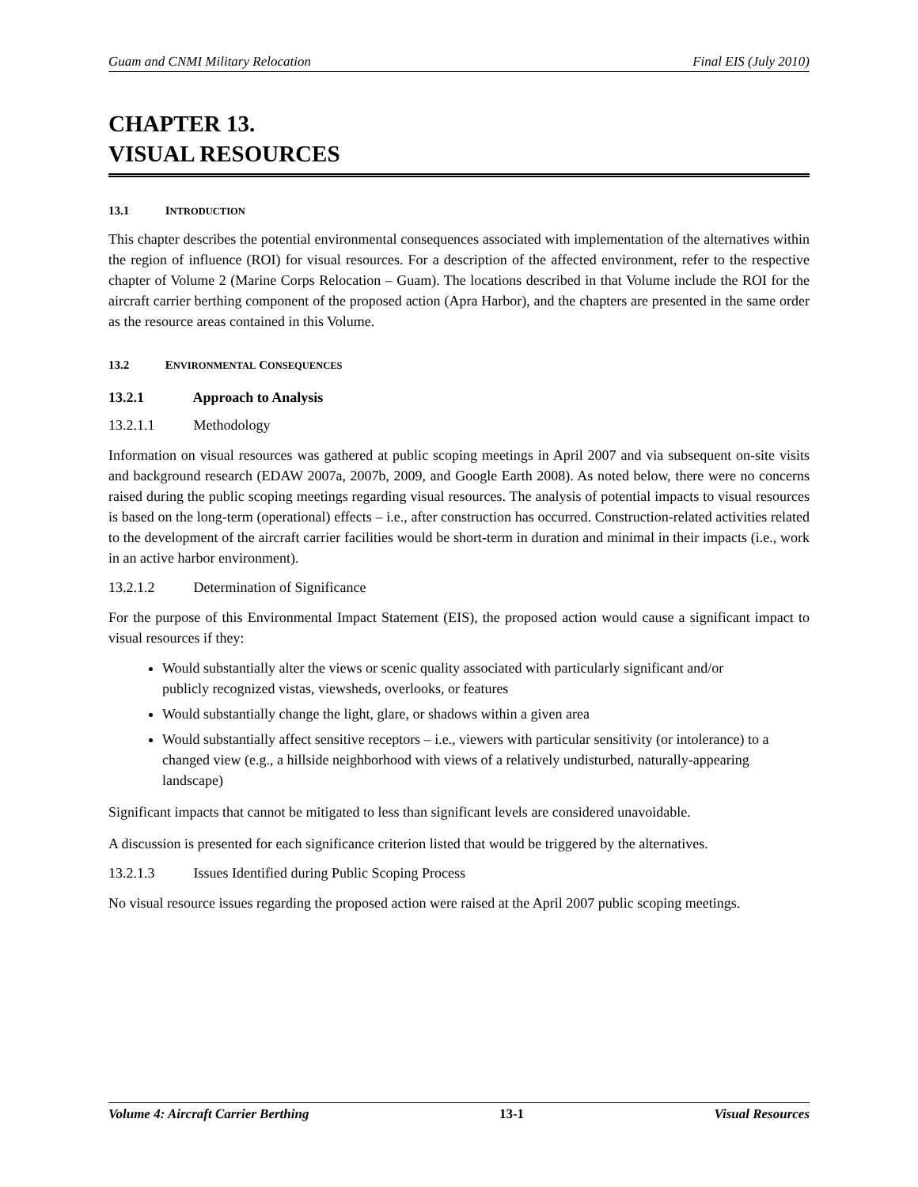Guam and CNMI Military Relocation Final EIS (July 2010)
CHAPTER 13.
VISUAL RESOURCES
13.1 INTRODUCTION
This chapter describes the potential environmental consequences associated with implementation of the alternatives within the region of influence (ROI) for visual resources. For a description of the affected environment, refer to the respective chapter of Volume 2 (Marine Corps Relocation – Guam). The locations described in that Volume include the ROI for the aircraft carrier berthing component of the proposed action (Apra Harbor), and the chapters are presented in the same order as the resource areas contained in this Volume.
13.2 ENVIRONMENTAL CONSEQUENCES
13.2.1 Approach to Analysis
13.2.1.1 Methodology
Information on visual resources was gathered at public scoping meetings in April 2007 and via subsequent on-site visits and background research (EDAW 2007a, 2007b, 2009, and Google Earth 2008). As noted below, there were no concerns raised during the public scoping meetings regarding visual resources. The analysis of potential impacts to visual resources is based on the long-term (operational) effects – i.e., after construction has occurred. Construction-related activities related to the development of the aircraft carrier facilities would be short-term in duration and minimal in their impacts (i.e., work in an active harbor environment).
13.2.1.2 Determination of Significance
For the purpose of this Environmental Impact Statement (EIS), the proposed action would cause a significant impact to visual resources if they:
Would substantially alter the views or scenic quality associated with particularly significant and/or publicly recognized vistas, viewsheds, overlooks, or features
Would substantially change the light, glare, or shadows within a given area
Would substantially affect sensitive receptors – i.e., viewers with particular sensitivity (or intolerance) to a changed view (e.g., a hillside neighborhood with views of a relatively undisturbed, naturally-appearing landscape)
Significant impacts that cannot be mitigated to less than significant levels are considered unavoidable.
A discussion is presented for each significance criterion listed that would be triggered by the alternatives.
13.2.1.3 Issues Identified during Public Scoping Process
No visual resource issues regarding the proposed action were raised at the April 2007 public scoping meetings.
Volume 4: Aircraft Carrier Berthing 13-1 Visual Resources